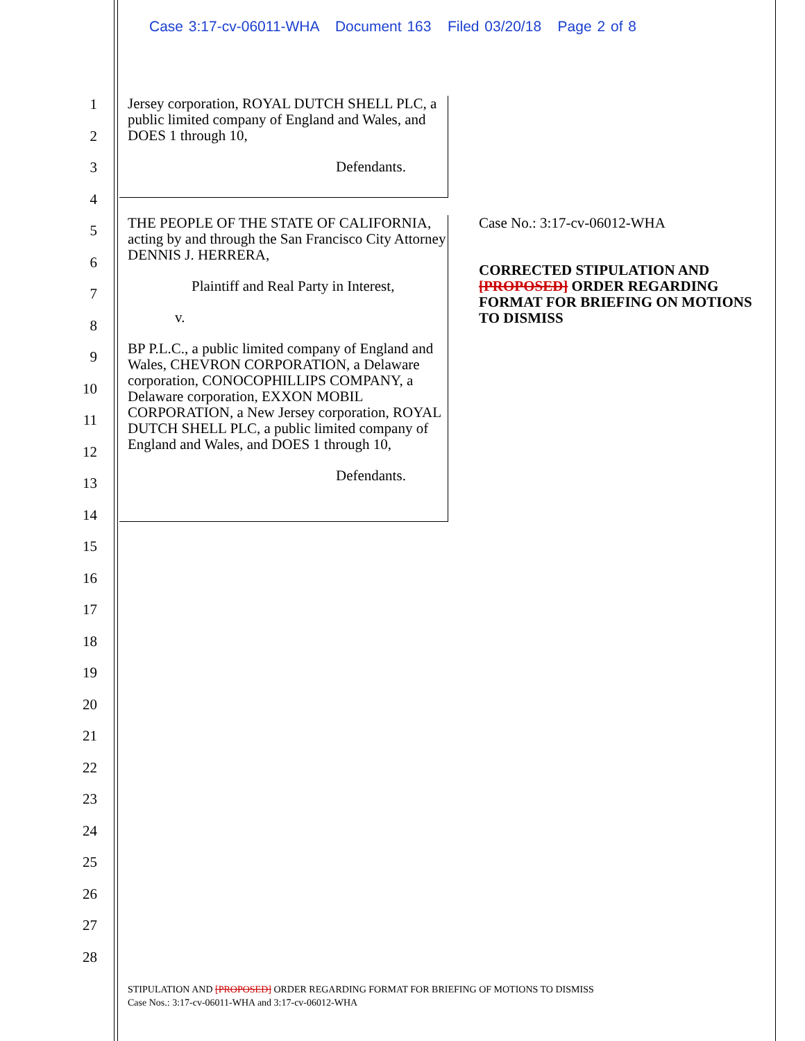Case 3:17-cv-06011-WHA Document 163 Filed 03/20/18 Page 2 of 8
1
2
3
4
5
6
7
8
9
10
11
12
13
14
15
16
17
18
19
20
21
22
23
24
25
26
27
28
Jersey corporation, ROYAL DUTCH SHELL PLC, a public limited company of England and Wales, and DOES 1 through 10,
Defendants.
THE PEOPLE OF THE STATE OF CALIFORNIA, acting by and through the San Francisco City Attorney DENNIS J. HERRERA,
Plaintiff and Real Party in Interest,
v.
BP P.L.C., a public limited company of England and Wales, CHEVRON CORPORATION, a Delaware corporation, CONOCOPHILLIPS COMPANY, a Delaware corporation, EXXON MOBIL CORPORATION, a New Jersey corporation, ROYAL DUTCH SHELL PLC, a public limited company of England and Wales, and DOES 1 through 10,
Defendants.
Case No.: 3:17-cv-06012-WHA
CORRECTED STIPULATION AND [PROPOSED] ORDER REGARDING FORMAT FOR BRIEFING ON MOTIONS TO DISMISS
STIPULATION AND [PROPOSED] ORDER REGARDING FORMAT FOR BRIEFING OF MOTIONS TO DISMISS
Case Nos.: 3:17-cv-06011-WHA and 3:17-cv-06012-WHA